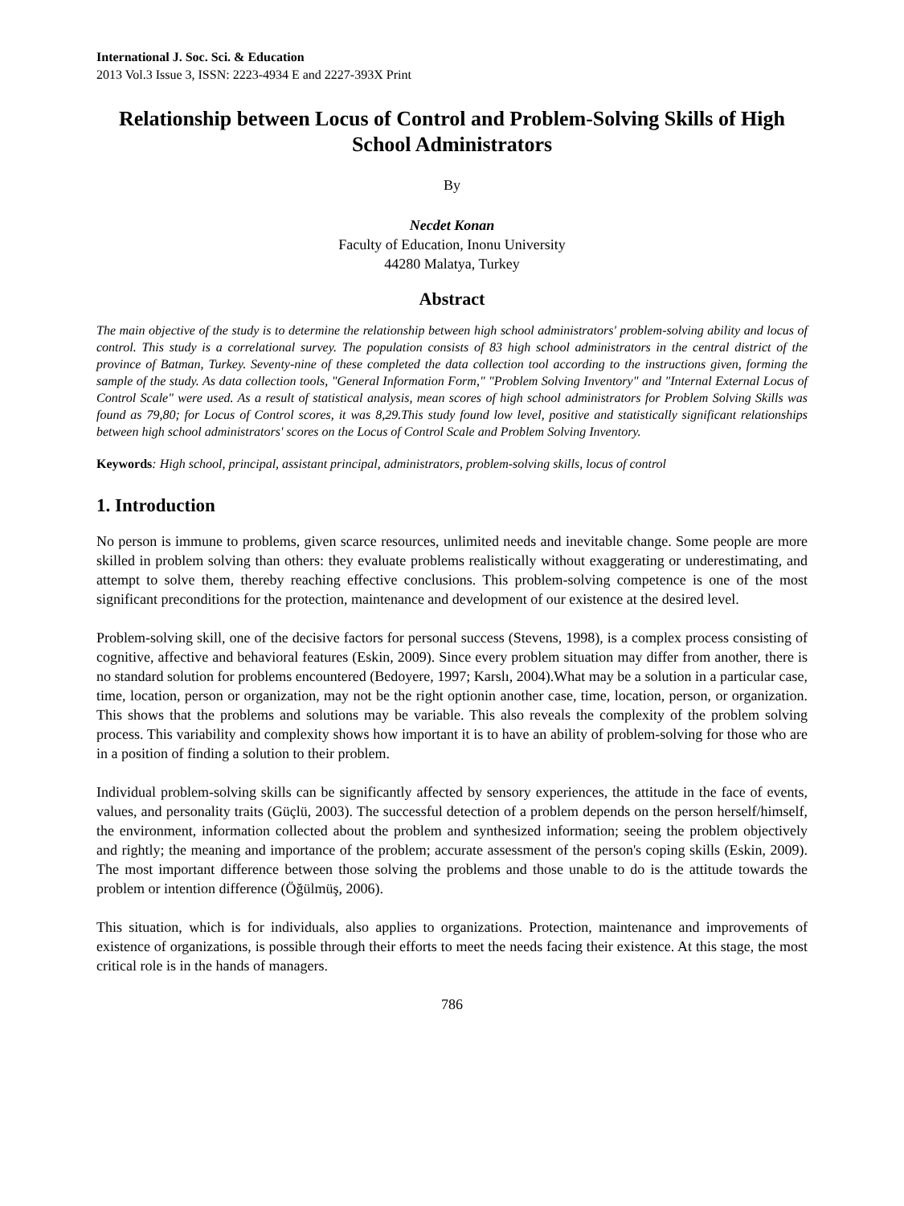International J. Soc. Sci. & Education
2013 Vol.3 Issue 3, ISSN: 2223-4934 E and 2227-393X Print
Relationship between Locus of Control and Problem-Solving Skills of High School Administrators
By
Necdet Konan
Faculty of Education, Inonu University
44280 Malatya, Turkey
Abstract
The main objective of the study is to determine the relationship between high school administrators' problem-solving ability and locus of control. This study is a correlational survey. The population consists of 83 high school administrators in the central district of the province of Batman, Turkey. Seventy-nine of these completed the data collection tool according to the instructions given, forming the sample of the study. As data collection tools, "General Information Form," "Problem Solving Inventory" and "Internal External Locus of Control Scale" were used. As a result of statistical analysis, mean scores of high school administrators for Problem Solving Skills was found as 79,80; for Locus of Control scores, it was 8,29.This study found low level, positive and statistically significant relationships between high school administrators' scores on the Locus of Control Scale and Problem Solving Inventory.
Keywords: High school, principal, assistant principal, administrators, problem-solving skills, locus of control
1. Introduction
No person is immune to problems, given scarce resources, unlimited needs and inevitable change. Some people are more skilled in problem solving than others: they evaluate problems realistically without exaggerating or underestimating, and attempt to solve them, thereby reaching effective conclusions. This problem-solving competence is one of the most significant preconditions for the protection, maintenance and development of our existence at the desired level.
Problem-solving skill, one of the decisive factors for personal success (Stevens, 1998), is a complex process consisting of cognitive, affective and behavioral features (Eskin, 2009). Since every problem situation may differ from another, there is no standard solution for problems encountered (Bedoyere, 1997; Karslı, 2004).What may be a solution in a particular case, time, location, person or organization, may not be the right optionin another case, time, location, person, or organization. This shows that the problems and solutions may be variable. This also reveals the complexity of the problem solving process. This variability and complexity shows how important it is to have an ability of problem-solving for those who are in a position of finding a solution to their problem.
Individual problem-solving skills can be significantly affected by sensory experiences, the attitude in the face of events, values, and personality traits (Güçlü, 2003). The successful detection of a problem depends on the person herself/himself, the environment, information collected about the problem and synthesized information; seeing the problem objectively and rightly; the meaning and importance of the problem; accurate assessment of the person's coping skills (Eskin, 2009). The most important difference between those solving the problems and those unable to do is the attitude towards the problem or intention difference (Öğülmüş, 2006).
This situation, which is for individuals, also applies to organizations. Protection, maintenance and improvements of existence of organizations, is possible through their efforts to meet the needs facing their existence. At this stage, the most critical role is in the hands of managers.
786